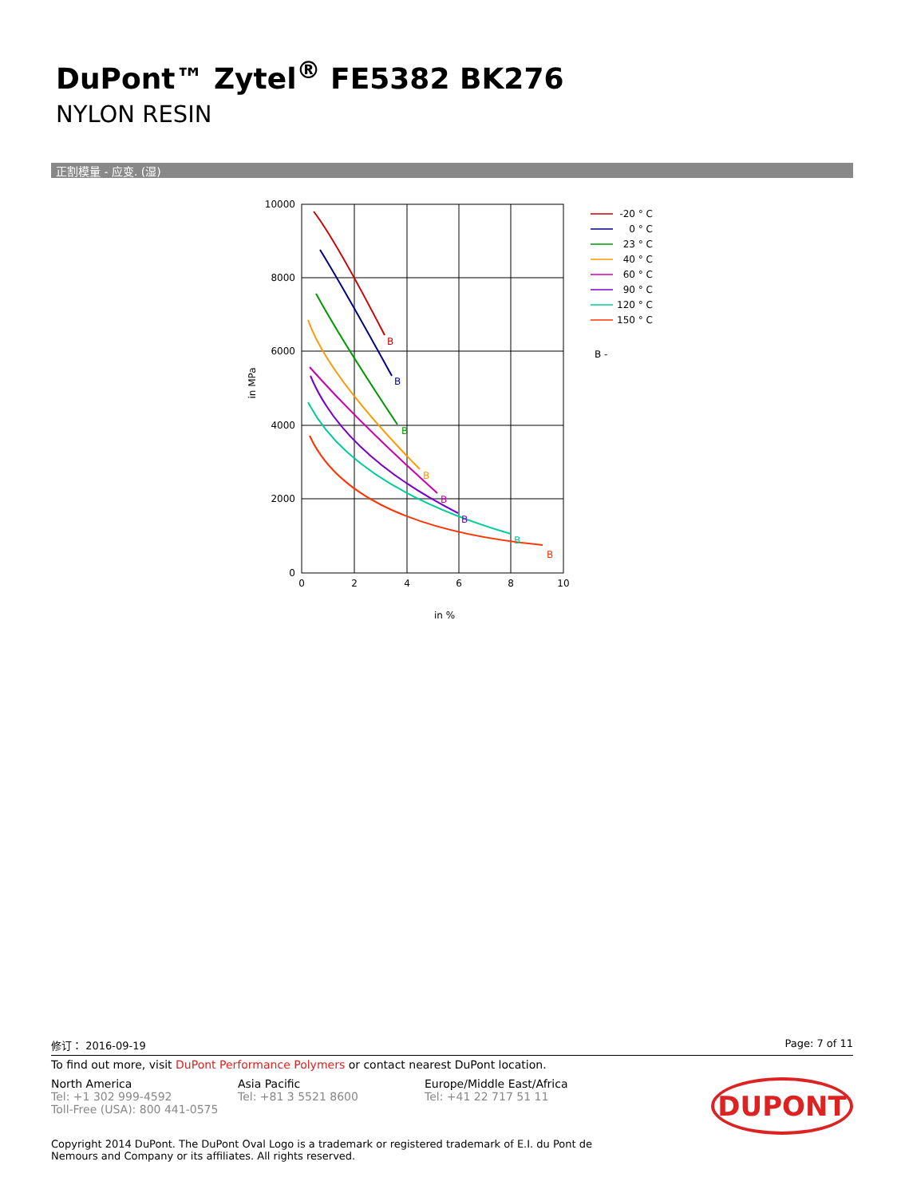DuPont™ Zytel<sup>®</sup> FE5382 BK276
NYLON RESIN
正割模量 - 应变. (湿)
10000
8000
6000
4000
2000
0
0
2
4
6
8
10
in %
in MPa
B
B
B
B
B
B
B
B
-20 ° C
0 ° C
23 ° C
40 ° C
60 ° C
90 ° C
120 ° C
150 ° C
B -
修订： 2016-09-19 Page: 7 of 11
To find out more, visit DuPont Performance Polymers or contact nearest DuPont location.
North America
Tel: +1 302 999-4592
Toll-Free (USA): 800 441-0575
Asia Pacific
Tel: +81 3 5521 8600
Europe/Middle East/Africa
Tel: +41 22 717 51 11
DUPONT
Copyright 2014 DuPont. The DuPont Oval Logo is a trademark or registered trademark of E.I. du Pont de Nemours and Company or its affiliates. All rights reserved.